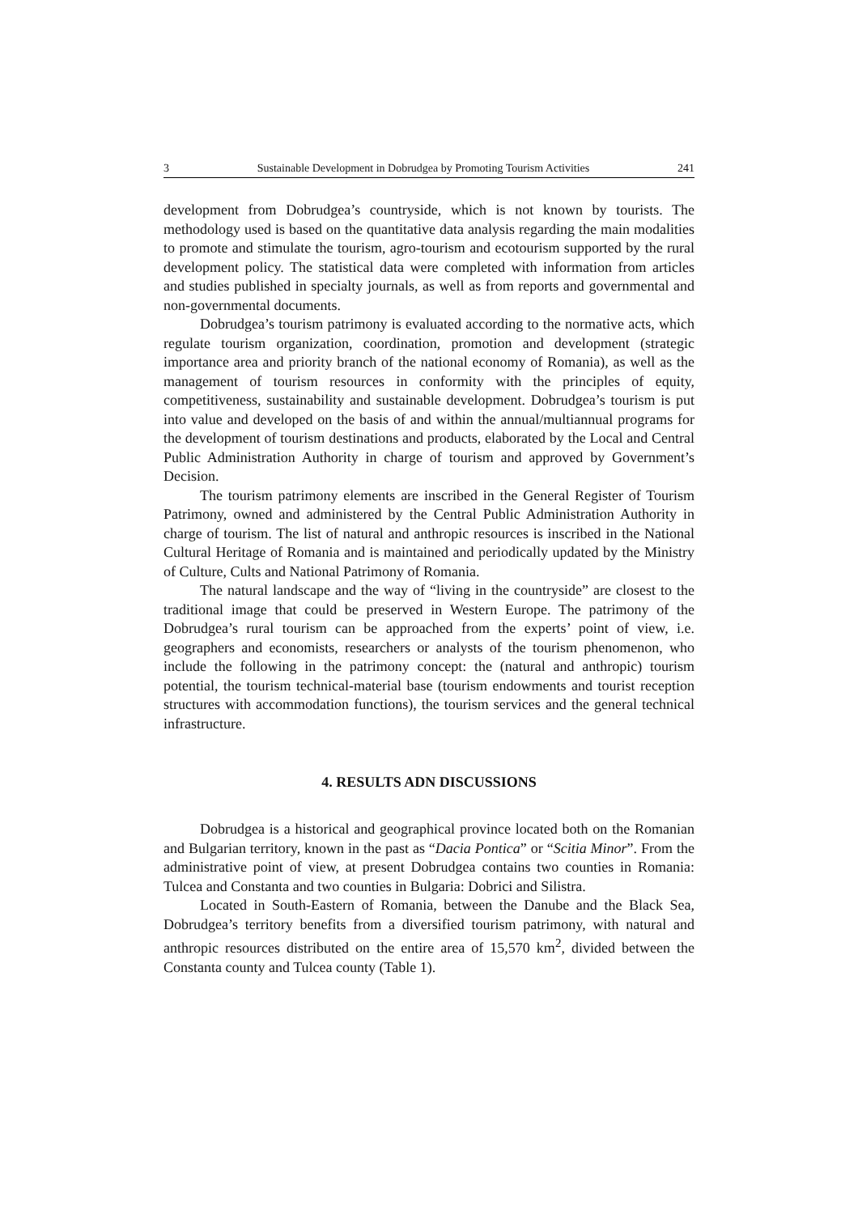3 Sustainable Development in Dobrudgea by Promoting Tourism Activities 241
development from Dobrudgea’s countryside, which is not known by tourists. The methodology used is based on the quantitative data analysis regarding the main modalities to promote and stimulate the tourism, agro-tourism and ecotourism supported by the rural development policy. The statistical data were completed with information from articles and studies published in specialty journals, as well as from reports and governmental and non-governmental documents.
Dobrudgea’s tourism patrimony is evaluated according to the normative acts, which regulate tourism organization, coordination, promotion and development (strategic importance area and priority branch of the national economy of Romania), as well as the management of tourism resources in conformity with the principles of equity, competitiveness, sustainability and sustainable development. Dobrudgea’s tourism is put into value and developed on the basis of and within the annual/multiannual programs for the development of tourism destinations and products, elaborated by the Local and Central Public Administration Authority in charge of tourism and approved by Government’s Decision.
The tourism patrimony elements are inscribed in the General Register of Tourism Patrimony, owned and administered by the Central Public Administration Authority in charge of tourism. The list of natural and anthropic resources is inscribed in the National Cultural Heritage of Romania and is maintained and periodically updated by the Ministry of Culture, Cults and National Patrimony of Romania.
The natural landscape and the way of “living in the countryside” are closest to the traditional image that could be preserved in Western Europe. The patrimony of the Dobrudgea’s rural tourism can be approached from the experts’ point of view, i.e. geographers and economists, researchers or analysts of the tourism phenomenon, who include the following in the patrimony concept: the (natural and anthropic) tourism potential, the tourism technical-material base (tourism endowments and tourist reception structures with accommodation functions), the tourism services and the general technical infrastructure.
4. RESULTS ADN DISCUSSIONS
Dobrudgea is a historical and geographical province located both on the Romanian and Bulgarian territory, known in the past as “Dacia Pontica” or “Scitia Minor”. From the administrative point of view, at present Dobrudgea contains two counties in Romania: Tulcea and Constanta and two counties in Bulgaria: Dobrici and Silistra.
Located in South-Eastern of Romania, between the Danube and the Black Sea, Dobrudgea’s territory benefits from a diversified tourism patrimony, with natural and anthropic resources distributed on the entire area of 15,570 km<sup>2</sup>, divided between the Constanta county and Tulcea county (Table 1).